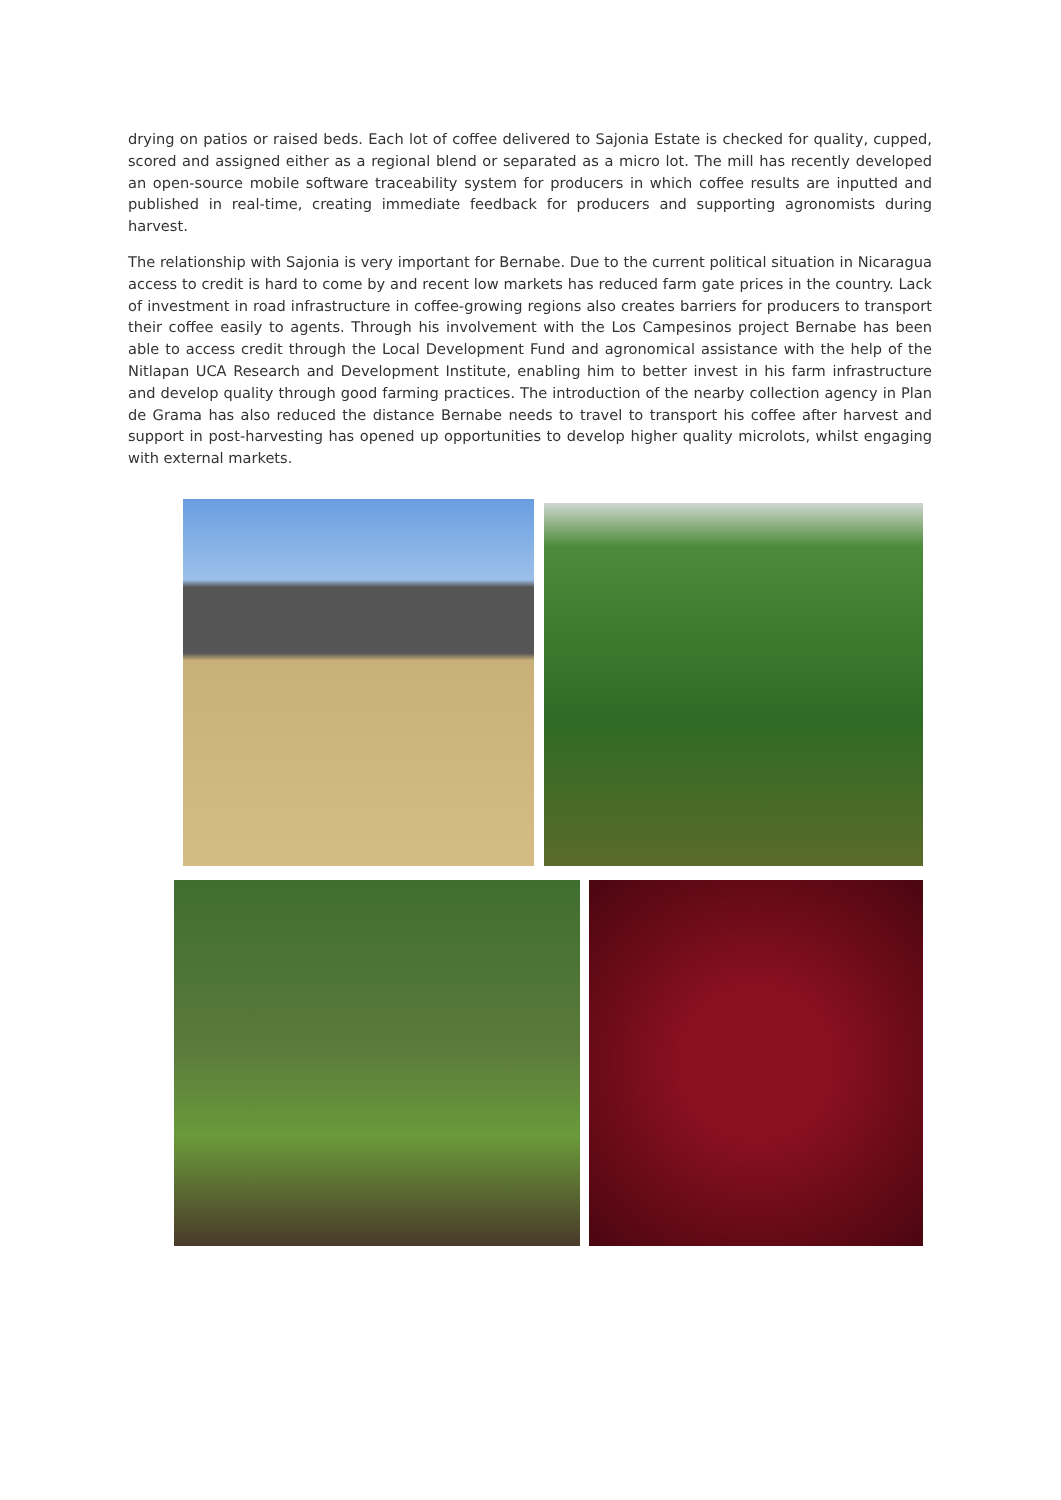drying on patios or raised beds. Each lot of coffee delivered to Sajonia Estate is checked for quality, cupped, scored and assigned either as a regional blend or separated as a micro lot. The mill has recently developed an open-source mobile software traceability system for producers in which coffee results are inputted and published in real-time, creating immediate feedback for producers and supporting agronomists during harvest.
The relationship with Sajonia is very important for Bernabe. Due to the current political situation in Nicaragua access to credit is hard to come by and recent low markets has reduced farm gate prices in the country. Lack of investment in road infrastructure in coffee-growing regions also creates barriers for producers to transport their coffee easily to agents. Through his involvement with the Los Campesinos project Bernabe has been able to access credit through the Local Development Fund and agronomical assistance with the help of the Nitlapan UCA Research and Development Institute, enabling him to better invest in his farm infrastructure and develop quality through good farming practices. The introduction of the nearby collection agency in Plan de Grama has also reduced the distance Bernabe needs to travel to transport his coffee after harvest and support in post-harvesting has opened up opportunities to develop higher quality microlots, whilst engaging with external markets.